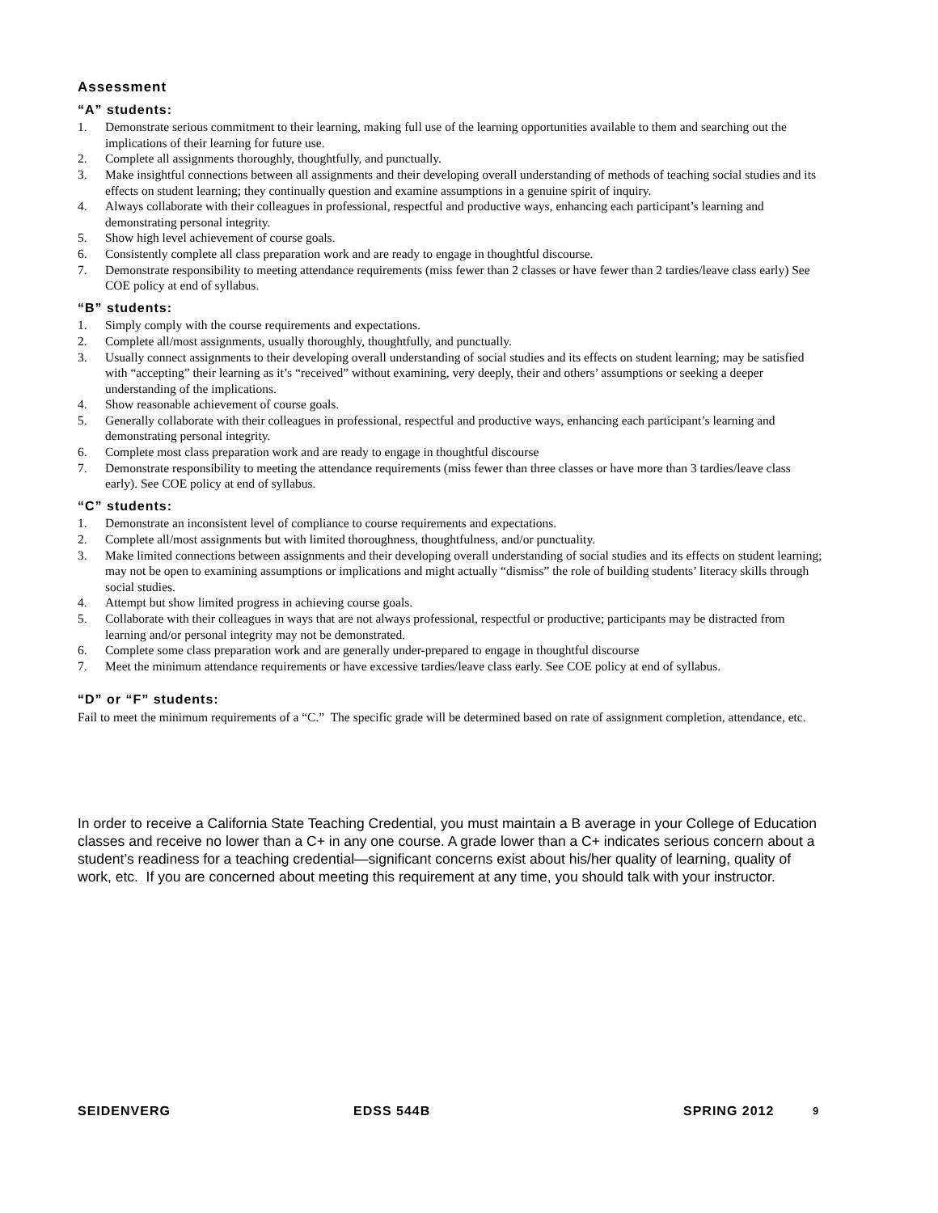Assessment
“A” students:
1. Demonstrate serious commitment to their learning, making full use of the learning opportunities available to them and searching out the implications of their learning for future use.
2. Complete all assignments thoroughly, thoughtfully, and punctually.
3. Make insightful connections between all assignments and their developing overall understanding of methods of teaching social studies and its effects on student learning; they continually question and examine assumptions in a genuine spirit of inquiry.
4. Always collaborate with their colleagues in professional, respectful and productive ways, enhancing each participant’s learning and demonstrating personal integrity.
5. Show high level achievement of course goals.
6. Consistently complete all class preparation work and are ready to engage in thoughtful discourse.
7. Demonstrate responsibility to meeting attendance requirements (miss fewer than 2 classes or have fewer than 2 tardies/leave class early) See COE policy at end of syllabus.
“B” students:
1. Simply comply with the course requirements and expectations.
2. Complete all/most assignments, usually thoroughly, thoughtfully, and punctually.
3. Usually connect assignments to their developing overall understanding of social studies and its effects on student learning; may be satisfied with “accepting” their learning as it’s “received” without examining, very deeply, their and others’ assumptions or seeking a deeper understanding of the implications.
4. Show reasonable achievement of course goals.
5. Generally collaborate with their colleagues in professional, respectful and productive ways, enhancing each participant’s learning and demonstrating personal integrity.
6. Complete most class preparation work and are ready to engage in thoughtful discourse
7. Demonstrate responsibility to meeting the attendance requirements (miss fewer than three classes or have more than 3 tardies/leave class early). See COE policy at end of syllabus.
“C” students:
1. Demonstrate an inconsistent level of compliance to course requirements and expectations.
2. Complete all/most assignments but with limited thoroughness, thoughtfulness, and/or punctuality.
3. Make limited connections between assignments and their developing overall understanding of social studies and its effects on student learning; may not be open to examining assumptions or implications and might actually “dismiss” the role of building students’ literacy skills through social studies.
4. Attempt but show limited progress in achieving course goals.
5. Collaborate with their colleagues in ways that are not always professional, respectful or productive; participants may be distracted from learning and/or personal integrity may not be demonstrated.
6. Complete some class preparation work and are generally under-prepared to engage in thoughtful discourse
7. Meet the minimum attendance requirements or have excessive tardies/leave class early. See COE policy at end of syllabus.
“D” or “F” students:
Fail to meet the minimum requirements of a “C.” The specific grade will be determined based on rate of assignment completion, attendance, etc.
In order to receive a California State Teaching Credential, you must maintain a B average in your College of Education classes and receive no lower than a C+ in any one course. A grade lower than a C+ indicates serious concern about a student’s readiness for a teaching credential—significant concerns exist about his/her quality of learning, quality of work, etc. If you are concerned about meeting this requirement at any time, you should talk with your instructor.
SEIDENVERG EDSS 544B SPRING 2012 9